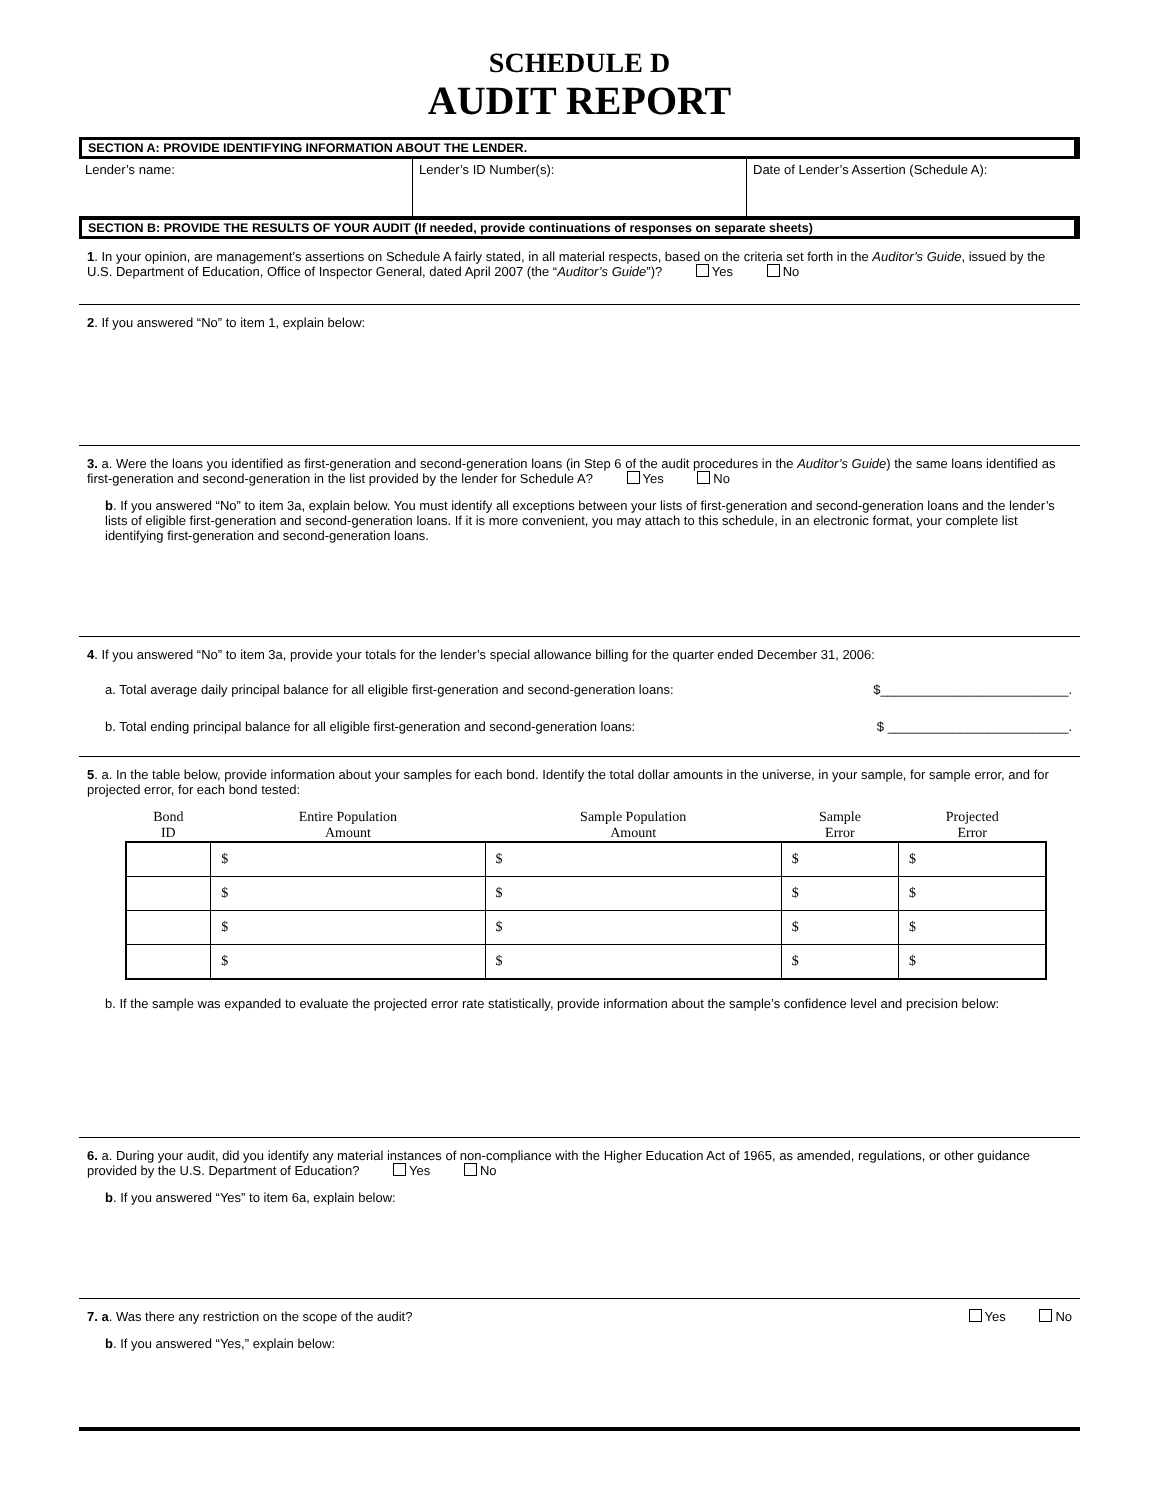SCHEDULE D
AUDIT REPORT
SECTION A: PROVIDE IDENTIFYING INFORMATION ABOUT THE LENDER.
Lender’s name: Lender’s ID Number(s): Date of Lender’s Assertion (Schedule A):
SECTION B: PROVIDE THE RESULTS OF YOUR AUDIT (If needed, provide continuations of responses on separate sheets)
1. In your opinion, are management’s assertions on Schedule A fairly stated, in all material respects, based on the criteria set forth in the Auditor’s Guide, issued by the U.S. Department of Education, Office of Inspector General, dated April 2007 (the “Auditor’s Guide”)? Yes No
2. If you answered “No” to item 1, explain below:
3. a. Were the loans you identified as first-generation and second-generation loans (in Step 6 of the audit procedures in the Auditor’s Guide) the same loans identified as first-generation and second-generation in the list provided by the lender for Schedule A? Yes No
b. If you answered “No” to item 3a, explain below. You must identify all exceptions between your lists of first-generation and second-generation loans and the lender’s lists of eligible first-generation and second-generation loans. If it is more convenient, you may attach to this schedule, in an electronic format, your complete list identifying first-generation and second-generation loans.
4. If you answered “No” to item 3a, provide your totals for the lender’s special allowance billing for the quarter ended December 31, 2006:
a. Total average daily principal balance for all eligible first-generation and second-generation loans: $__________________________.
b. Total ending principal balance for all eligible first-generation and second-generation loans: $ _________________________.
5. a. In the table below, provide information about your samples for each bond. Identify the total dollar amounts in the universe, in your sample, for sample error, and for projected error, for each bond tested:
| Bond ID | Entire Population Amount | Sample Population Amount | Sample Error | Projected Error |
| --- | --- | --- | --- | --- |
| | $ | $ | $ | $ |
| | $ | $ | $ | $ |
| | $ | $ | $ | $ |
| | $ | $ | $ | $ |
b. If the sample was expanded to evaluate the projected error rate statistically, provide information about the sample’s confidence level and precision below:
6. a. During your audit, did you identify any material instances of non-compliance with the Higher Education Act of 1965, as amended, regulations, or other guidance provided by the U.S. Department of Education? Yes No
b. If you answered “Yes” to item 6a, explain below:
7. a. Was there any restriction on the scope of the audit? Yes No
b. If you answered “Yes,” explain below: